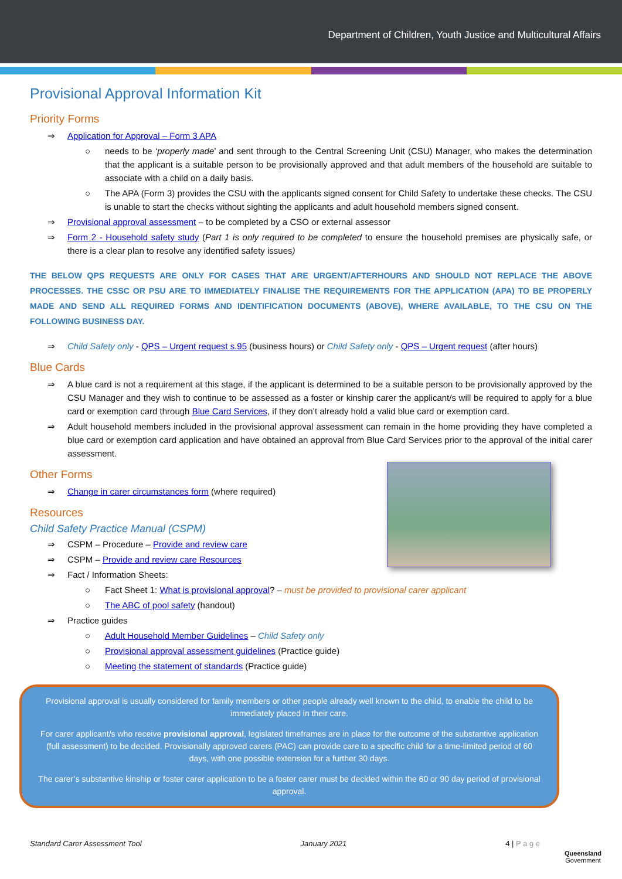Department of Children, Youth Justice and Multicultural Affairs
Provisional Approval Information Kit
Priority Forms
⇒ Application for Approval – Form 3 APA
○ needs to be ‘properly made’ and sent through to the Central Screening Unit (CSU) Manager, who makes the determination that the applicant is a suitable person to be provisionally approved and that adult members of the household are suitable to associate with a child on a daily basis.
○ The APA (Form 3) provides the CSU with the applicants signed consent for Child Safety to undertake these checks. The CSU is unable to start the checks without sighting the applicants and adult household members signed consent.
⇒ Provisional approval assessment – to be completed by a CSO or external assessor
⇒ Form 2 - Household safety study (Part 1 is only required to be completed to ensure the household premises are physically safe, or there is a clear plan to resolve any identified safety issues)
THE BELOW QPS REQUESTS ARE ONLY FOR CASES THAT ARE URGENT/AFTERHOURS AND SHOULD NOT REPLACE THE ABOVE PROCESSES. THE CSSC OR PSU ARE TO IMMEDIATELY FINALISE THE REQUIREMENTS FOR THE APPLICATION (APA) TO BE PROPERLY MADE AND SEND ALL REQUIRED FORMS AND IDENTIFICATION DOCUMENTS (ABOVE), WHERE AVAILABLE, TO THE CSU ON THE FOLLOWING BUSINESS DAY.
⇒ Child Safety only - QPS – Urgent request s.95 (business hours) or Child Safety only - QPS – Urgent request (after hours)
Blue Cards
⇒ A blue card is not a requirement at this stage, if the applicant is determined to be a suitable person to be provisionally approved by the CSU Manager and they wish to continue to be assessed as a foster or kinship carer the applicant/s will be required to apply for a blue card or exemption card through Blue Card Services, if they don’t already hold a valid blue card or exemption card.
⇒ Adult household members included in the provisional approval assessment can remain in the home providing they have completed a blue card or exemption card application and have obtained an approval from Blue Card Services prior to the approval of the initial carer assessment.
Other Forms
⇒ Change in carer circumstances form (where required)
Resources
Child Safety Practice Manual (CSPM)
⇒ CSPM – Procedure – Provide and review care
⇒ CSPM – Provide and review care Resources
⇒ Fact / Information Sheets:
○ Fact Sheet 1: What is provisional approval? – must be provided to provisional carer applicant
○ The ABC of pool safety (handout)
⇒ Practice guides
○ Adult Household Member Guidelines – Child Safety only
○ Provisional approval assessment guidelines (Practice guide)
○ Meeting the statement of standards (Practice guide)
Provisional approval is usually considered for family members or other people already well known to the child, to enable the child to be immediately placed in their care.
For carer applicant/s who receive provisional approval, legislated timeframes are in place for the outcome of the substantive application (full assessment) to be decided. Provisionally approved carers (PAC) can provide care to a specific child for a time-limited period of 60 days, with one possible extension for a further 30 days.
The carer’s substantive kinship or foster carer application to be a foster carer must be decided within the 60 or 90 day period of provisional approval.
Standard Carer Assessment Tool January 2021 4 | P a g e
Queensland
Government